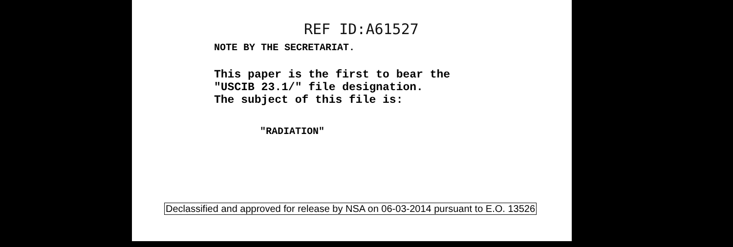REF ID:A61527
NOTE BY THE SECRETARIAT.
This paper is the first to bear the
"USCIB 23.1/" file designation.
The subject of this file is:
"RADIATION"
Declassified and approved for release by NSA on 06-03-2014 pursuant to E.O. 13526